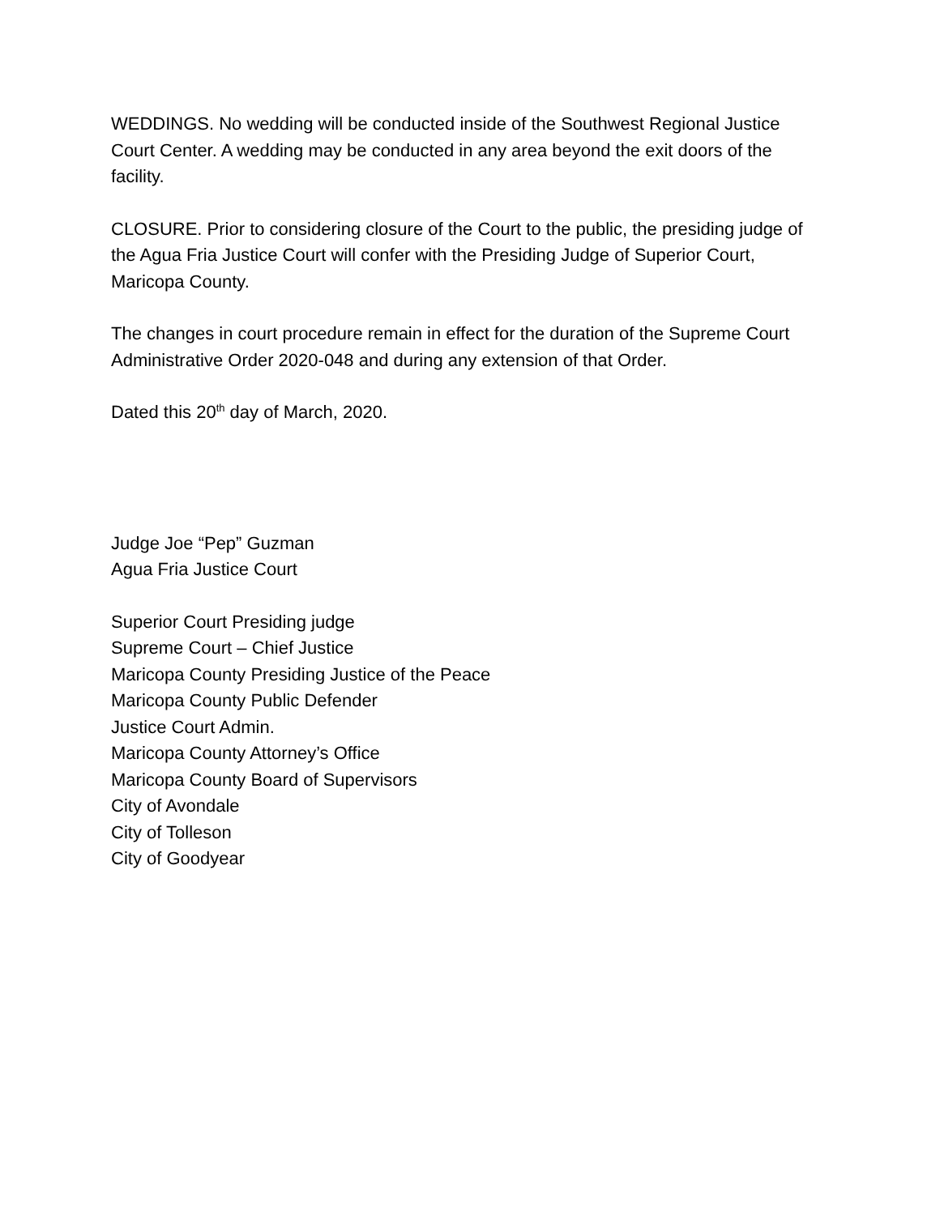WEDDINGS. No wedding will be conducted inside of the Southwest Regional Justice Court Center. A wedding may be conducted in any area beyond the exit doors of the facility.
CLOSURE. Prior to considering closure of the Court to the public, the presiding judge of the Agua Fria Justice Court will confer with the Presiding Judge of Superior Court, Maricopa County.
The changes in court procedure remain in effect for the duration of the Supreme Court Administrative Order 2020-048 and during any extension of that Order.
Dated this 20<sup>th</sup> day of March, 2020.
Judge Joe “Pep” Guzman
Agua Fria Justice Court
Superior Court Presiding judge
Supreme Court – Chief Justice
Maricopa County Presiding Justice of the Peace
Maricopa County Public Defender
Justice Court Admin.
Maricopa County Attorney’s Office
Maricopa County Board of Supervisors
City of Avondale
City of Tolleson
City of Goodyear